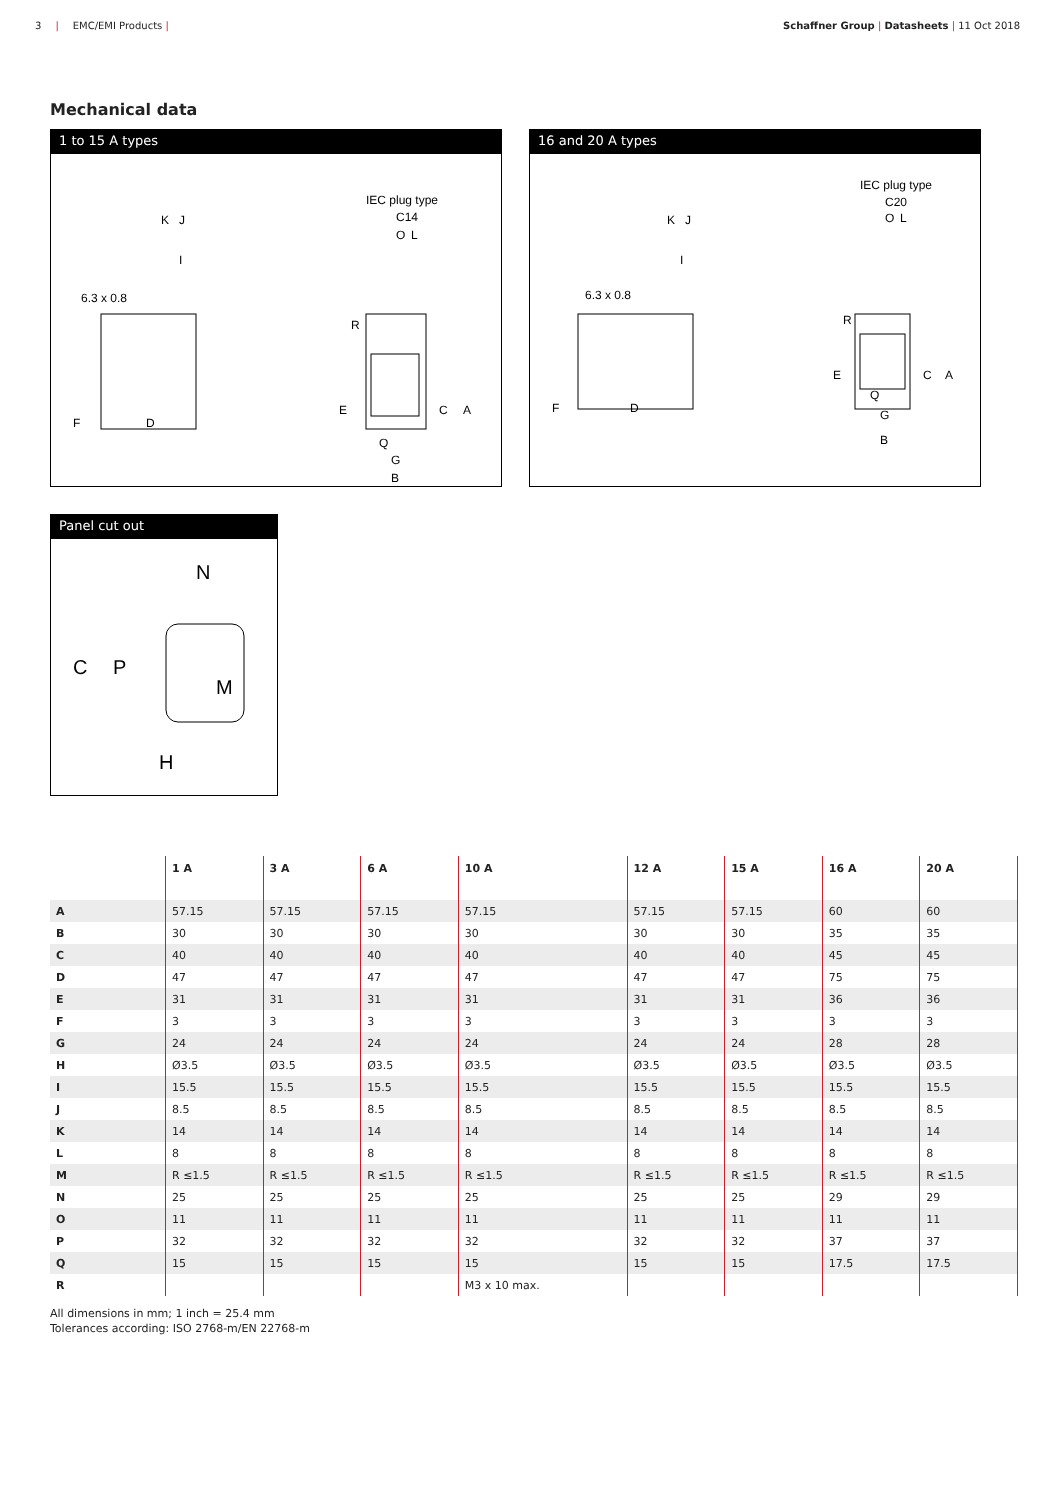3 | EMC/EMI Products | Schaffner Group | Datasheets | 11 Oct 2018
Mechanical data
1 to 15 A types
K
J
I
6.3 x 0.8
F
D
IEC plug type
C14
O
L
R
E
C
A
Q
G
B
16 and 20 A types
K
J
I
6.3 x 0.8
F
D
IEC plug type
C20
O
L
R
E
C
A
Q
G
B
Panel cut out
N
C
P
M
H
| | 1 A | 3 A | 6 A | 10 A | 12 A | 15 A | 16 A | 20 A |
| --- | --- | --- | --- | --- | --- | --- | --- | --- |
| A | 57.15 | 57.15 | 57.15 | 57.15 | 57.15 | 57.15 | 60 | 60 |
| B | 30 | 30 | 30 | 30 | 30 | 30 | 35 | 35 |
| C | 40 | 40 | 40 | 40 | 40 | 40 | 45 | 45 |
| D | 47 | 47 | 47 | 47 | 47 | 47 | 75 | 75 |
| E | 31 | 31 | 31 | 31 | 31 | 31 | 36 | 36 |
| F | 3 | 3 | 3 | 3 | 3 | 3 | 3 | 3 |
| G | 24 | 24 | 24 | 24 | 24 | 24 | 28 | 28 |
| H | Ø3.5 | Ø3.5 | Ø3.5 | Ø3.5 | Ø3.5 | Ø3.5 | Ø3.5 | Ø3.5 |
| I | 15.5 | 15.5 | 15.5 | 15.5 | 15.5 | 15.5 | 15.5 | 15.5 |
| J | 8.5 | 8.5 | 8.5 | 8.5 | 8.5 | 8.5 | 8.5 | 8.5 |
| K | 14 | 14 | 14 | 14 | 14 | 14 | 14 | 14 |
| L | 8 | 8 | 8 | 8 | 8 | 8 | 8 | 8 |
| M | R ≤1.5 | R ≤1.5 | R ≤1.5 | R ≤1.5 | R ≤1.5 | R ≤1.5 | R ≤1.5 | R ≤1.5 |
| N | 25 | 25 | 25 | 25 | 25 | 25 | 29 | 29 |
| O | 11 | 11 | 11 | 11 | 11 | 11 | 11 | 11 |
| P | 32 | 32 | 32 | 32 | 32 | 32 | 37 | 37 |
| Q | 15 | 15 | 15 | 15 | 15 | 15 | 17.5 | 17.5 |
| R | | | | M3 x 10 max. | | | | |
All dimensions in mm; 1 inch = 25.4 mm
Tolerances according: ISO 2768-m/EN 22768-m